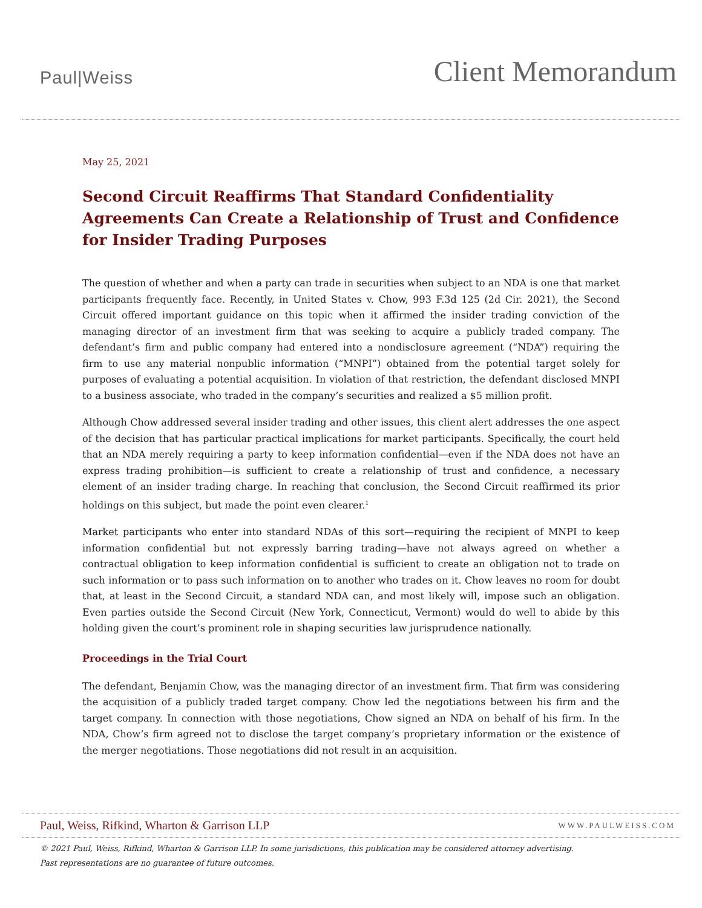Paul|Weiss
Client Memorandum
May 25, 2021
Second Circuit Reaffirms That Standard Confidentiality Agreements Can Create a Relationship of Trust and Confidence for Insider Trading Purposes
The question of whether and when a party can trade in securities when subject to an NDA is one that market participants frequently face. Recently, in United States v. Chow, 993 F.3d 125 (2d Cir. 2021), the Second Circuit offered important guidance on this topic when it affirmed the insider trading conviction of the managing director of an investment firm that was seeking to acquire a publicly traded company. The defendant’s firm and public company had entered into a nondisclosure agreement (“NDA”) requiring the firm to use any material nonpublic information (“MNPI”) obtained from the potential target solely for purposes of evaluating a potential acquisition. In violation of that restriction, the defendant disclosed MNPI to a business associate, who traded in the company’s securities and realized a $5 million profit.
Although Chow addressed several insider trading and other issues, this client alert addresses the one aspect of the decision that has particular practical implications for market participants. Specifically, the court held that an NDA merely requiring a party to keep information confidential—even if the NDA does not have an express trading prohibition—is sufficient to create a relationship of trust and confidence, a necessary element of an insider trading charge. In reaching that conclusion, the Second Circuit reaffirmed its prior holdings on this subject, but made the point even clearer.<sup>1</sup>
Market participants who enter into standard NDAs of this sort—requiring the recipient of MNPI to keep information confidential but not expressly barring trading—have not always agreed on whether a contractual obligation to keep information confidential is sufficient to create an obligation not to trade on such information or to pass such information on to another who trades on it. Chow leaves no room for doubt that, at least in the Second Circuit, a standard NDA can, and most likely will, impose such an obligation. Even parties outside the Second Circuit (New York, Connecticut, Vermont) would do well to abide by this holding given the court’s prominent role in shaping securities law jurisprudence nationally.
Proceedings in the Trial Court
The defendant, Benjamin Chow, was the managing director of an investment firm. That firm was considering the acquisition of a publicly traded target company. Chow led the negotiations between his firm and the target company. In connection with those negotiations, Chow signed an NDA on behalf of his firm. In the NDA, Chow’s firm agreed not to disclose the target company’s proprietary information or the existence of the merger negotiations. Those negotiations did not result in an acquisition.
Paul, Weiss, Rifkind, Wharton & Garrison LLP
WWW.PAULWEISS.COM
© 2021 Paul, Weiss, Rifkind, Wharton & Garrison LLP. In some jurisdictions, this publication may be considered attorney advertising.
Past representations are no guarantee of future outcomes.